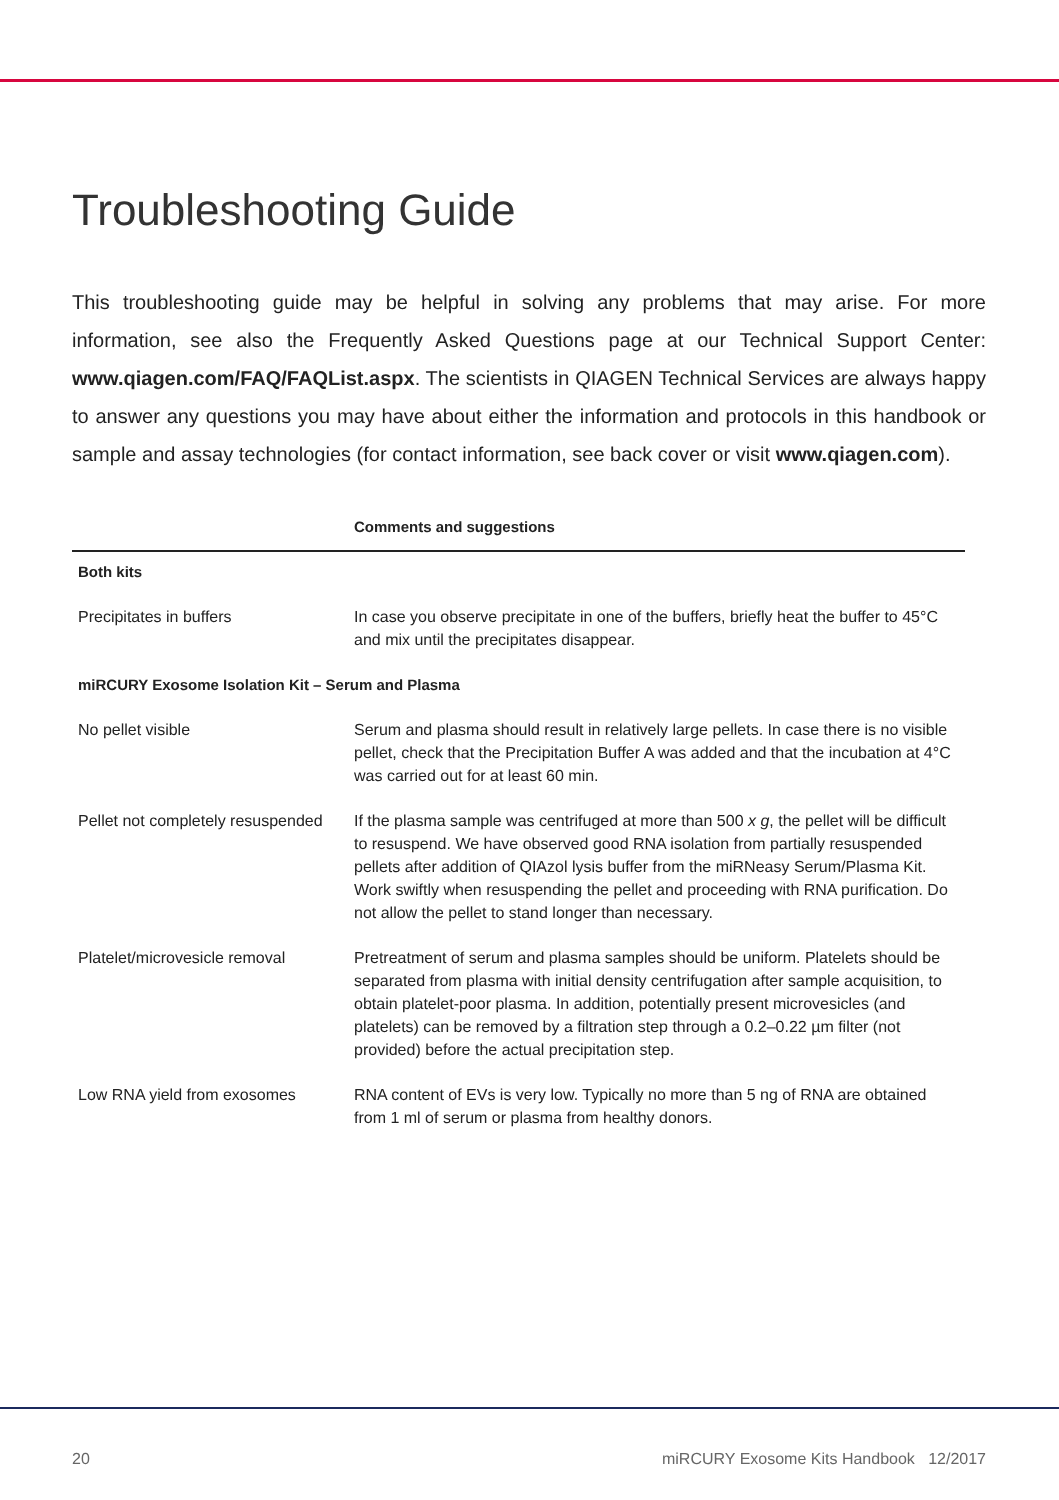Troubleshooting Guide
This troubleshooting guide may be helpful in solving any problems that may arise. For more information, see also the Frequently Asked Questions page at our Technical Support Center: www.qiagen.com/FAQ/FAQList.aspx. The scientists in QIAGEN Technical Services are always happy to answer any questions you may have about either the information and protocols in this handbook or sample and assay technologies (for contact information, see back cover or visit www.qiagen.com).
| | Comments and suggestions |
| --- | --- |
| Both kits | |
| Precipitates in buffers | In case you observe precipitate in one of the buffers, briefly heat the buffer to 45°C and mix until the precipitates disappear. |
| miRCURY Exosome Isolation Kit – Serum and Plasma | |
| No pellet visible | Serum and plasma should result in relatively large pellets. In case there is no visible pellet, check that the Precipitation Buffer A was added and that the incubation at 4°C was carried out for at least 60 min. |
| Pellet not completely resuspended | If the plasma sample was centrifuged at more than 500 x g , the pellet will be difficult to resuspend. We have observed good RNA isolation from partially resuspended pellets after addition of QIAzol lysis buffer from the miRNeasy Serum/Plasma Kit. Work swiftly when resuspending the pellet and proceeding with RNA purification. Do not allow the pellet to stand longer than necessary. |
| Platelet/microvesicle removal | Pretreatment of serum and plasma samples should be uniform. Platelets should be separated from plasma with initial density centrifugation after sample acquisition, to obtain platelet-poor plasma. In addition, potentially present microvesicles (and platelets) can be removed by a filtration step through a 0.2–0.22 µm filter (not provided) before the actual precipitation step. |
| Low RNA yield from exosomes | RNA content of EVs is very low. Typically no more than 5 ng of RNA are obtained from 1 ml of serum or plasma from healthy donors. |
20 miRCURY Exosome Kits Handbook 12/2017